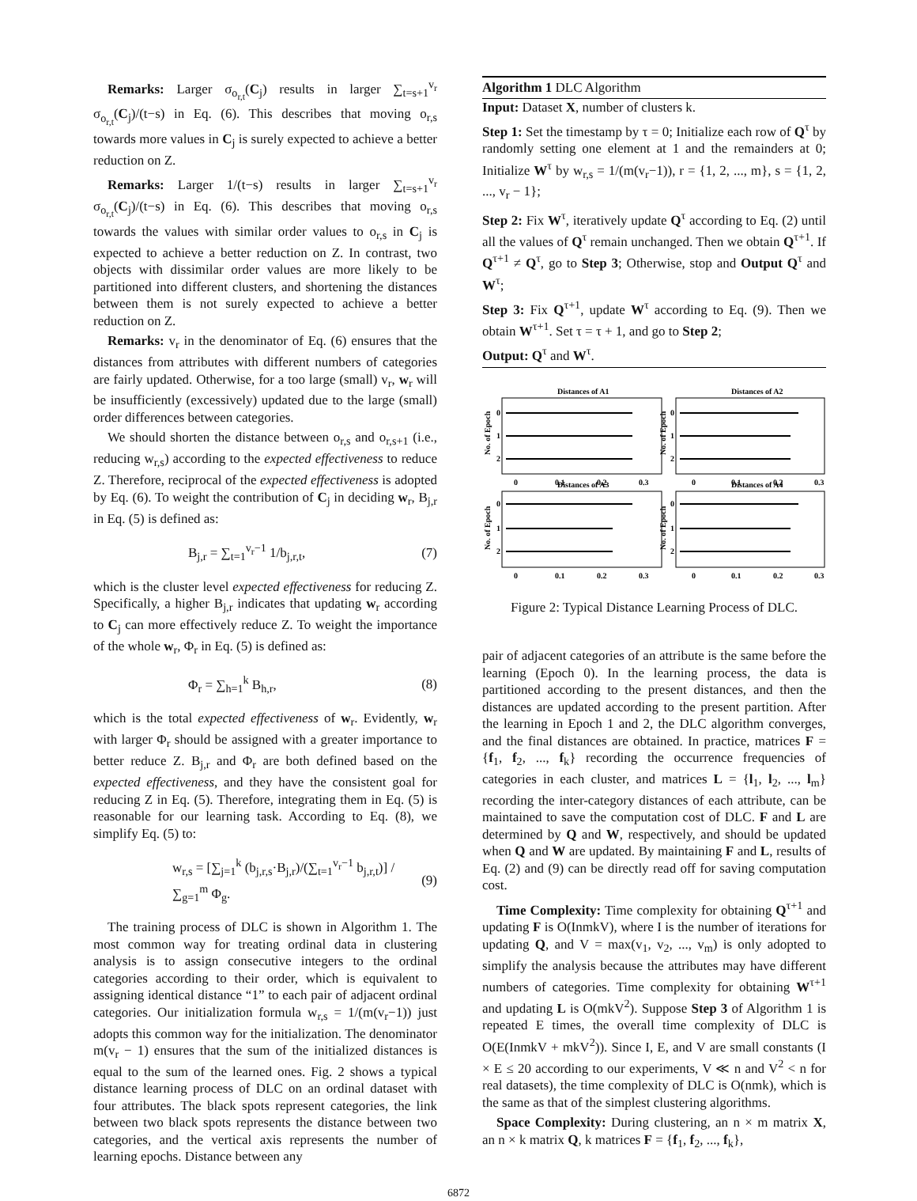Remarks: Larger σ<sub>o<sub>r,t</sub></sub>(C<sub>j</sub>) results in larger ∑<sub>t=s+1</sub><sup>v<sub>r</sub></sup> σ<sub>o<sub>r,t</sub></sub>(C<sub>j</sub>)/(t−s) in Eq. (6). This describes that moving o<sub>r,s</sub> towards more values in C<sub>j</sub> is surely expected to achieve a better reduction on Z.
Remarks: Larger 1/(t−s) results in larger ∑<sub>t=s+1</sub><sup>v<sub>r</sub></sup> σ<sub>o<sub>r,t</sub></sub>(C<sub>j</sub>)/(t−s) in Eq. (6). This describes that moving o<sub>r,s</sub> towards the values with similar order values to o<sub>r,s</sub> in C<sub>j</sub> is expected to achieve a better reduction on Z. In contrast, two objects with dissimilar order values are more likely to be partitioned into different clusters, and shortening the distances between them is not surely expected to achieve a better reduction on Z.
Remarks: v<sub>r</sub> in the denominator of Eq. (6) ensures that the distances from attributes with different numbers of categories are fairly updated. Otherwise, for a too large (small) v<sub>r</sub>, w<sub>r</sub> will be insufficiently (excessively) updated due to the large (small) order differences between categories.
We should shorten the distance between o<sub>r,s</sub> and o<sub>r,s+1</sub> (i.e., reducing w<sub>r,s</sub>) according to the expected effectiveness to reduce Z. Therefore, reciprocal of the expected effectiveness is adopted by Eq. (6). To weight the contribution of C<sub>j</sub> in deciding w<sub>r</sub>, B<sub>j,r</sub> in Eq. (5) is defined as:
B<sub>j,r</sub> = ∑<sub>t=1</sub><sup>v<sub>r</sub>−1</sup> 1/b<sub>j,r,t</sub>, (7)
which is the cluster level expected effectiveness for reducing Z. Specifically, a higher B<sub>j,r</sub> indicates that updating w<sub>r</sub> according to C<sub>j</sub> can more effectively reduce Z. To weight the importance of the whole w<sub>r</sub>, Φ<sub>r</sub> in Eq. (5) is defined as:
Φ<sub>r</sub> = ∑<sub>h=1</sub><sup>k</sup> B<sub>h,r</sub>, (8)
which is the total expected effectiveness of w<sub>r</sub>. Evidently, w<sub>r</sub> with larger Φ<sub>r</sub> should be assigned with a greater importance to better reduce Z. B<sub>j,r</sub> and Φ<sub>r</sub> are both defined based on the expected effectiveness, and they have the consistent goal for reducing Z in Eq. (5). Therefore, integrating them in Eq. (5) is reasonable for our learning task. According to Eq. (8), we simplify Eq. (5) to:
w<sub>r,s</sub> = [∑<sub>j=1</sub><sup>k</sup> (b<sub>j,r,s</sub>·B<sub>j,r</sub>)/(∑<sub>t=1</sub><sup>v<sub>r</sub>−1</sup> b<sub>j,r,t</sub>)] / ∑<sub>g=1</sub><sup>m</sup> Φ<sub>g</sub>. (9)
The training process of DLC is shown in Algorithm 1. The most common way for treating ordinal data in clustering analysis is to assign consecutive integers to the ordinal categories according to their order, which is equivalent to assigning identical distance “1” to each pair of adjacent ordinal categories. Our initialization formula w<sub>r,s</sub> = 1/(m(v<sub>r</sub>−1)) just adopts this common way for the initialization. The denominator m(v<sub>r</sub> − 1) ensures that the sum of the initialized distances is equal to the sum of the learned ones. Fig. 2 shows a typical distance learning process of DLC on an ordinal dataset with four attributes. The black spots represent categories, the link between two black spots represents the distance between two categories, and the vertical axis represents the number of learning epochs. Distance between any
Algorithm 1 DLC Algorithm
Input: Dataset X, number of clusters k.
Step 1: Set the timestamp by τ = 0; Initialize each row of Q<sup>τ</sup> by randomly setting one element at 1 and the remainders at 0; Initialize W<sup>τ</sup> by w<sub>r,s</sub> = 1/(m(v<sub>r</sub>−1)), r = {1, 2, ..., m}, s = {1, 2, ..., v<sub>r</sub> − 1};
Step 2: Fix W<sup>τ</sup>, iteratively update Q<sup>τ</sup> according to Eq. (2) until all the values of Q<sup>τ</sup> remain unchanged. Then we obtain Q<sup>τ+1</sup>. If Q<sup>τ+1</sup> ≠ Q<sup>τ</sup>, go to Step 3; Otherwise, stop and Output Q<sup>τ</sup> and W<sup>τ</sup>;
Step 3: Fix Q<sup>τ+1</sup>, update W<sup>τ</sup> according to Eq. (9). Then we obtain W<sup>τ+1</sup>. Set τ = τ + 1, and go to Step 2;
Output: Q<sup>τ</sup> and W<sup>τ</sup>.
Distances of A1
Distances of A2
Distances of A3
Distances of A4
0
0.1
0.2
0.3
0
0.1
0.2
0.3
0
0.1
0.2
0.3
0
0.1
0.2
0.3
0
1
2
0
1
2
0
1
2
0
1
2
No. of Epoch
No. of Epoch
No. of Epoch
No. of Epoch
Figure 2: Typical Distance Learning Process of DLC.
pair of adjacent categories of an attribute is the same before the learning (Epoch 0). In the learning process, the data is partitioned according to the present distances, and then the distances are updated according to the present partition. After the learning in Epoch 1 and 2, the DLC algorithm converges, and the final distances are obtained. In practice, matrices F = {f<sub>1</sub>, f<sub>2</sub>, ..., f<sub>k</sub>} recording the occurrence frequencies of categories in each cluster, and matrices L = {l<sub>1</sub>, l<sub>2</sub>, ..., l<sub>m</sub>} recording the inter-category distances of each attribute, can be maintained to save the computation cost of DLC. F and L are determined by Q and W, respectively, and should be updated when Q and W are updated. By maintaining F and L, results of Eq. (2) and (9) can be directly read off for saving computation cost.
Time Complexity: Time complexity for obtaining Q<sup>τ+1</sup> and updating F is O(InmkV), where I is the number of iterations for updating Q, and V = max(v<sub>1</sub>, v<sub>2</sub>, ..., v<sub>m</sub>) is only adopted to simplify the analysis because the attributes may have different numbers of categories. Time complexity for obtaining W<sup>τ+1</sup> and updating L is O(mkV<sup>2</sup>). Suppose Step 3 of Algorithm 1 is repeated E times, the overall time complexity of DLC is O(E(InmkV + mkV<sup>2</sup>)). Since I, E, and V are small constants (I × E ≤ 20 according to our experiments, V ≪ n and V<sup>2</sup> < n for real datasets), the time complexity of DLC is O(nmk), which is the same as that of the simplest clustering algorithms.
Space Complexity: During clustering, an n × m matrix X, an n × k matrix Q, k matrices F = {f<sub>1</sub>, f<sub>2</sub>, ..., f<sub>k</sub>},
6872